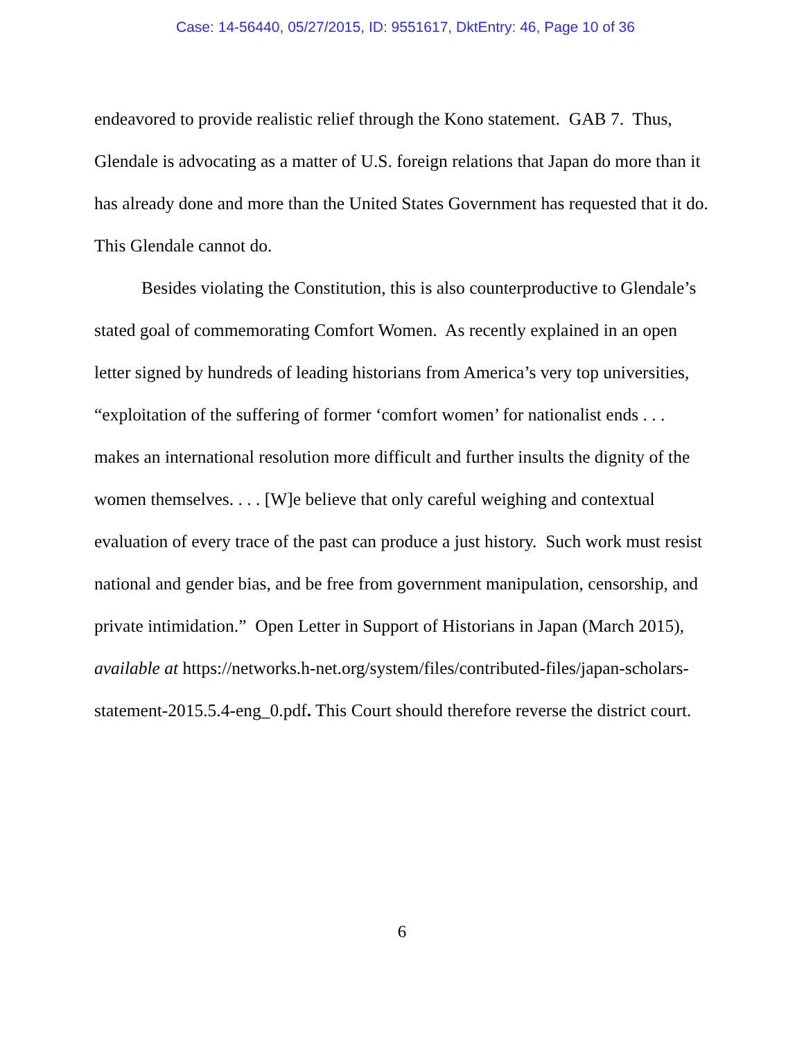Case: 14-56440, 05/27/2015, ID: 9551617, DktEntry: 46, Page 10 of 36
endeavored to provide realistic relief through the Kono statement. GAB 7. Thus, Glendale is advocating as a matter of U.S. foreign relations that Japan do more than it has already done and more than the United States Government has requested that it do. This Glendale cannot do.
Besides violating the Constitution, this is also counterproductive to Glendale’s stated goal of commemorating Comfort Women. As recently explained in an open letter signed by hundreds of leading historians from America’s very top universities, “exploitation of the suffering of former ‘comfort women’ for nationalist ends . . . makes an international resolution more difficult and further insults the dignity of the women themselves. . . . [W]e believe that only careful weighing and contextual evaluation of every trace of the past can produce a just history. Such work must resist national and gender bias, and be free from government manipulation, censorship, and private intimidation.” Open Letter in Support of Historians in Japan (March 2015), available at https://networks.h-net.org/system/files/contributed-files/japan-scholars-statement-2015.5.4-eng_0.pdf. This Court should therefore reverse the district court.
6